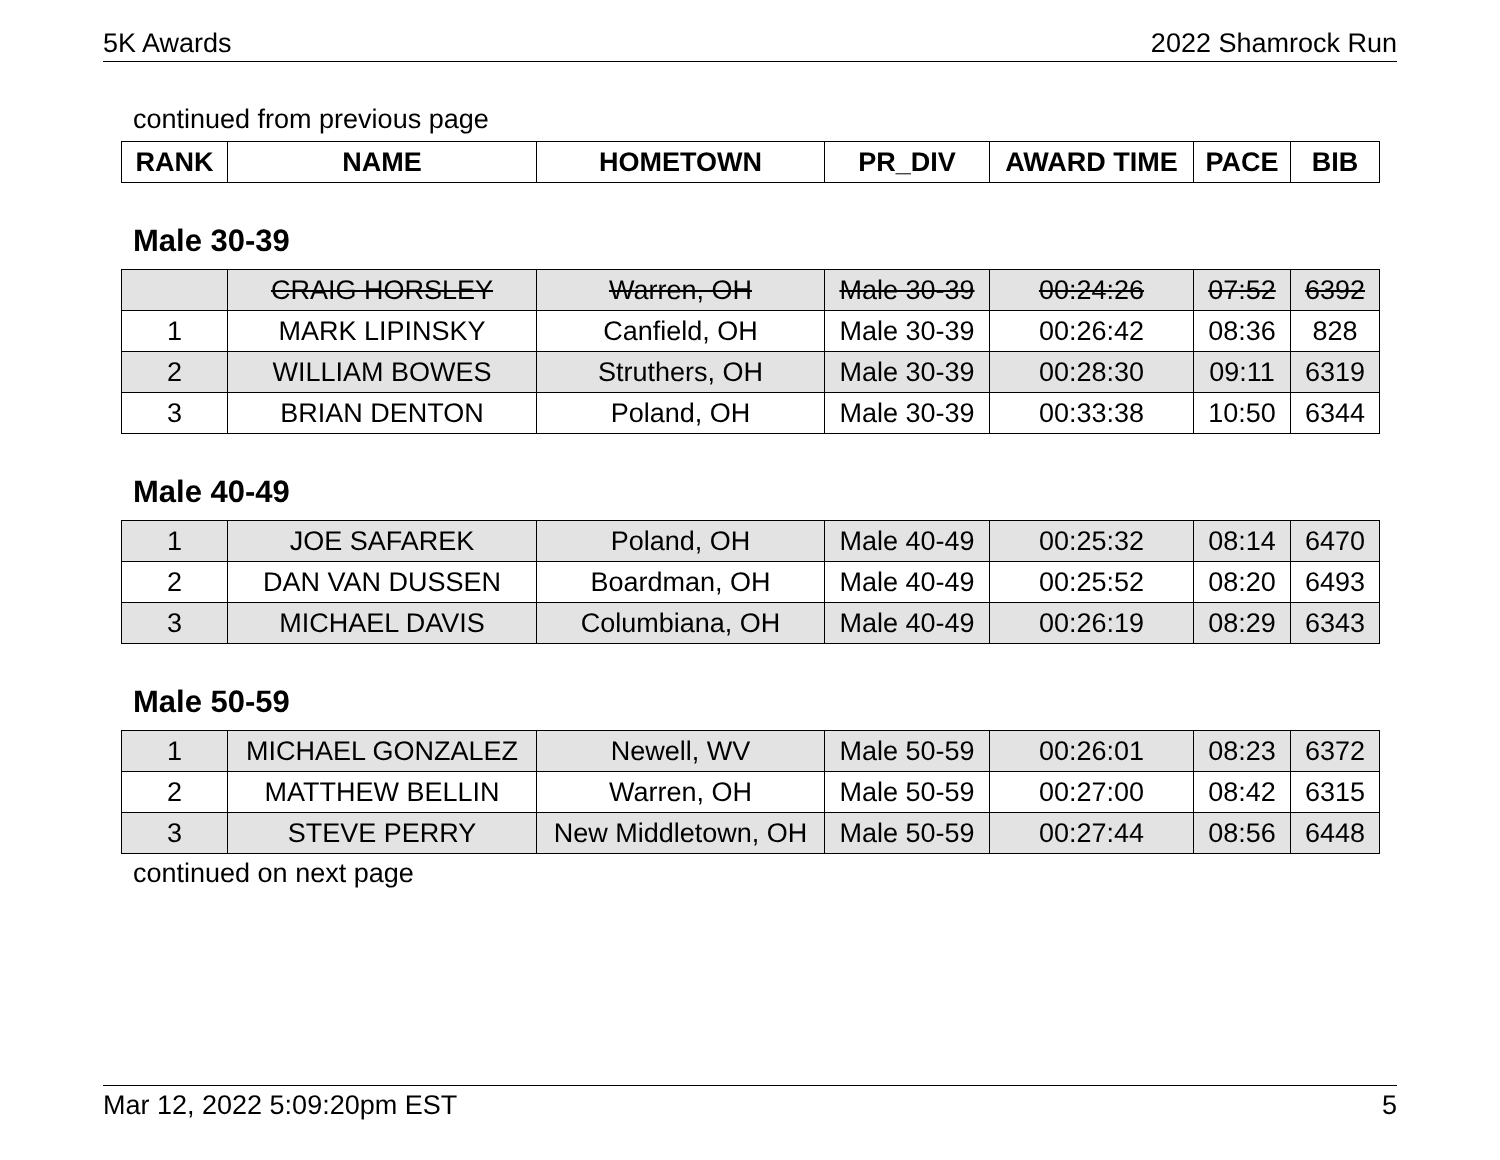5K Awards 2022 Shamrock Run
continued from previous page
| RANK | NAME | HOMETOWN | PR_DIV | AWARD TIME | PACE | BIB |
| --- | --- | --- | --- | --- | --- | --- |
Male 30-39
| | CRAIG HORSLEY | Warren, OH | Male 30-39 | 00:24:26 | 07:52 | 6392 |
| 1 | MARK LIPINSKY | Canfield, OH | Male 30-39 | 00:26:42 | 08:36 | 828 |
| 2 | WILLIAM BOWES | Struthers, OH | Male 30-39 | 00:28:30 | 09:11 | 6319 |
| 3 | BRIAN DENTON | Poland, OH | Male 30-39 | 00:33:38 | 10:50 | 6344 |
Male 40-49
| 1 | JOE SAFAREK | Poland, OH | Male 40-49 | 00:25:32 | 08:14 | 6470 |
| 2 | DAN VAN DUSSEN | Boardman, OH | Male 40-49 | 00:25:52 | 08:20 | 6493 |
| 3 | MICHAEL DAVIS | Columbiana, OH | Male 40-49 | 00:26:19 | 08:29 | 6343 |
Male 50-59
| 1 | MICHAEL GONZALEZ | Newell, WV | Male 50-59 | 00:26:01 | 08:23 | 6372 |
| 2 | MATTHEW BELLIN | Warren, OH | Male 50-59 | 00:27:00 | 08:42 | 6315 |
| 3 | STEVE PERRY | New Middletown, OH | Male 50-59 | 00:27:44 | 08:56 | 6448 |
continued on next page
Mar 12, 2022 5:09:20pm EST 5